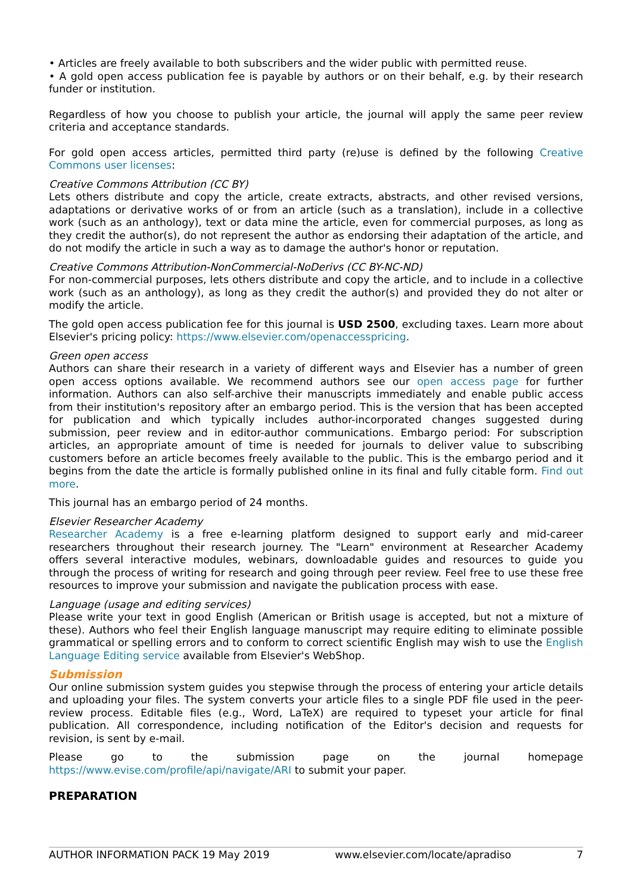• Articles are freely available to both subscribers and the wider public with permitted reuse.
• A gold open access publication fee is payable by authors or on their behalf, e.g. by their research funder or institution.
Regardless of how you choose to publish your article, the journal will apply the same peer review criteria and acceptance standards.
For gold open access articles, permitted third party (re)use is defined by the following Creative Commons user licenses:
Creative Commons Attribution (CC BY)
Lets others distribute and copy the article, create extracts, abstracts, and other revised versions, adaptations or derivative works of or from an article (such as a translation), include in a collective work (such as an anthology), text or data mine the article, even for commercial purposes, as long as they credit the author(s), do not represent the author as endorsing their adaptation of the article, and do not modify the article in such a way as to damage the author's honor or reputation.
Creative Commons Attribution-NonCommercial-NoDerivs (CC BY-NC-ND)
For non-commercial purposes, lets others distribute and copy the article, and to include in a collective work (such as an anthology), as long as they credit the author(s) and provided they do not alter or modify the article.
The gold open access publication fee for this journal is USD 2500, excluding taxes. Learn more about Elsevier's pricing policy: https://www.elsevier.com/openaccesspricing.
Green open access
Authors can share their research in a variety of different ways and Elsevier has a number of green open access options available. We recommend authors see our open access page for further information. Authors can also self-archive their manuscripts immediately and enable public access from their institution's repository after an embargo period. This is the version that has been accepted for publication and which typically includes author-incorporated changes suggested during submission, peer review and in editor-author communications. Embargo period: For subscription articles, an appropriate amount of time is needed for journals to deliver value to subscribing customers before an article becomes freely available to the public. This is the embargo period and it begins from the date the article is formally published online in its final and fully citable form. Find out more.
This journal has an embargo period of 24 months.
Elsevier Researcher Academy
Researcher Academy is a free e-learning platform designed to support early and mid-career researchers throughout their research journey. The "Learn" environment at Researcher Academy offers several interactive modules, webinars, downloadable guides and resources to guide you through the process of writing for research and going through peer review. Feel free to use these free resources to improve your submission and navigate the publication process with ease.
Language (usage and editing services)
Please write your text in good English (American or British usage is accepted, but not a mixture of these). Authors who feel their English language manuscript may require editing to eliminate possible grammatical or spelling errors and to conform to correct scientific English may wish to use the English Language Editing service available from Elsevier's WebShop.
Submission
Our online submission system guides you stepwise through the process of entering your article details and uploading your files. The system converts your article files to a single PDF file used in the peer-review process. Editable files (e.g., Word, LaTeX) are required to typeset your article for final publication. All correspondence, including notification of the Editor's decision and requests for revision, is sent by e-mail.
Please go to the submission page on the journal homepage https://www.evise.com/profile/api/navigate/ARI to submit your paper.
PREPARATION
AUTHOR INFORMATION PACK 19 May 2019 www.elsevier.com/locate/apradiso 7